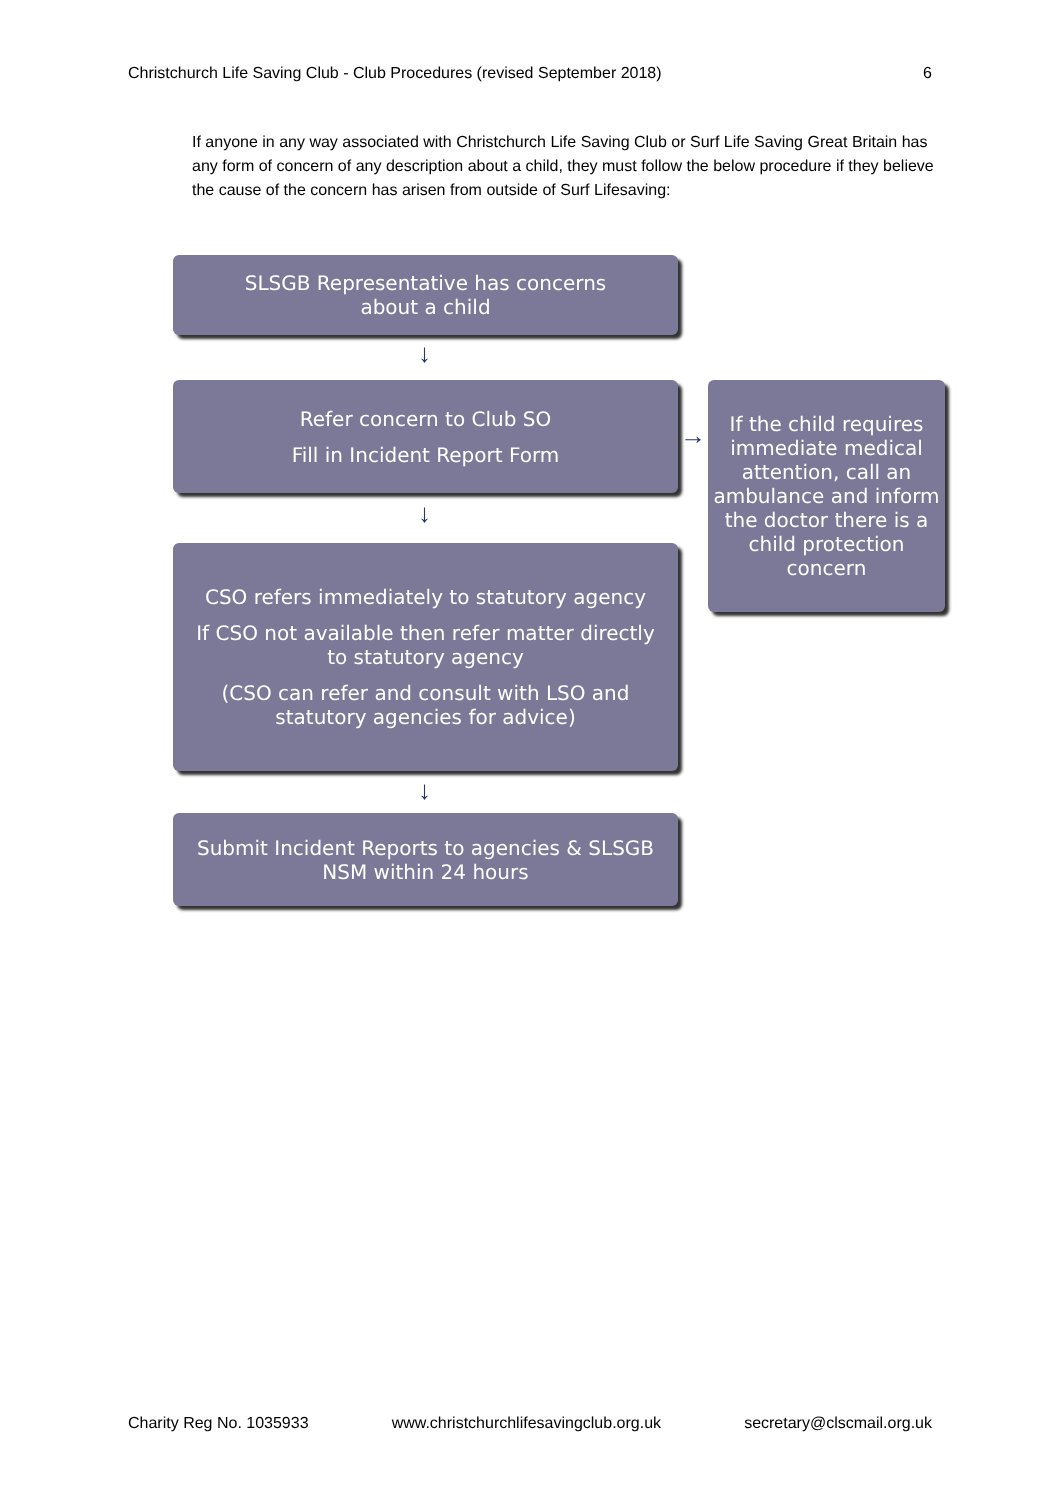Christchurch Life Saving Club - Club Procedures (revised September 2018) 6
If anyone in any way associated with Christchurch Life Saving Club or Surf Life Saving Great Britain has any form of concern of any description about a child, they must follow the below procedure if they believe the cause of the concern has arisen from outside of Surf Lifesaving:
SLSGB Representative has concerns
about a child
↓
Refer concern to Club SO
Fill in Incident Report Form
→
If the child requires immediate medical attention, call an ambulance and inform the doctor there is a child protection concern
↓
CSO refers immediately to statutory agency
If CSO not available then refer matter directly
to statutory agency
(CSO can refer and consult with LSO and
statutory agencies for advice)
↓
Submit Incident Reports to agencies & SLSGB
NSM within 24 hours
Charity Reg No. 1035933 www.christchurchlifesavingclub.org.uk secretary@clscmail.org.uk